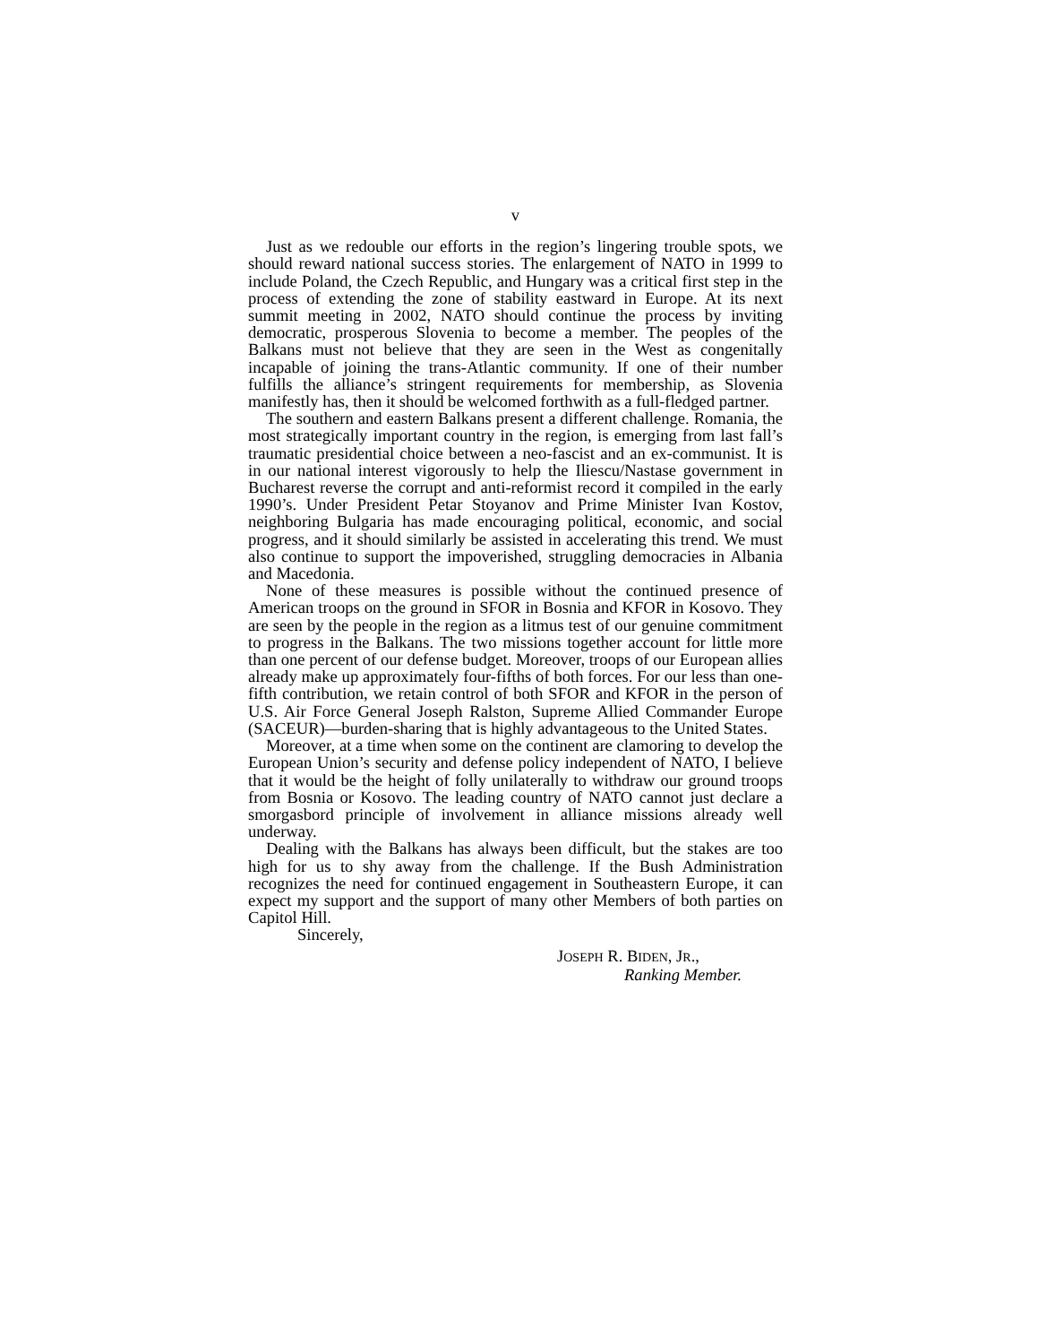v
Just as we redouble our efforts in the region’s lingering trouble spots, we should reward national success stories. The enlargement of NATO in 1999 to include Poland, the Czech Republic, and Hungary was a critical first step in the process of extending the zone of stability eastward in Europe. At its next summit meeting in 2002, NATO should continue the process by inviting democratic, prosperous Slovenia to become a member. The peoples of the Balkans must not believe that they are seen in the West as congenitally incapable of joining the trans-Atlantic community. If one of their number fulfills the alliance’s stringent requirements for membership, as Slovenia manifestly has, then it should be welcomed forthwith as a full-fledged partner.
The southern and eastern Balkans present a different challenge. Romania, the most strategically important country in the region, is emerging from last fall’s traumatic presidential choice between a neo-fascist and an ex-communist. It is in our national interest vigorously to help the Iliescu/Nastase government in Bucharest reverse the corrupt and anti-reformist record it compiled in the early 1990’s. Under President Petar Stoyanov and Prime Minister Ivan Kostov, neighboring Bulgaria has made encouraging political, economic, and social progress, and it should similarly be assisted in accelerating this trend. We must also continue to support the impoverished, struggling democracies in Albania and Macedonia.
None of these measures is possible without the continued presence of American troops on the ground in SFOR in Bosnia and KFOR in Kosovo. They are seen by the people in the region as a litmus test of our genuine commitment to progress in the Balkans. The two missions together account for little more than one percent of our defense budget. Moreover, troops of our European allies already make up approximately four-fifths of both forces. For our less than one-fifth contribution, we retain control of both SFOR and KFOR in the person of U.S. Air Force General Joseph Ralston, Supreme Allied Commander Europe (SACEUR)—burden-sharing that is highly advantageous to the United States.
Moreover, at a time when some on the continent are clamoring to develop the European Union’s security and defense policy independent of NATO, I believe that it would be the height of folly unilaterally to withdraw our ground troops from Bosnia or Kosovo. The leading country of NATO cannot just declare a smorgasbord principle of involvement in alliance missions already well underway.
Dealing with the Balkans has always been difficult, but the stakes are too high for us to shy away from the challenge. If the Bush Administration recognizes the need for continued engagement in Southeastern Europe, it can expect my support and the support of many other Members of both parties on Capitol Hill.
Sincerely,
JOSEPH R. BIDEN, JR.,
Ranking Member.